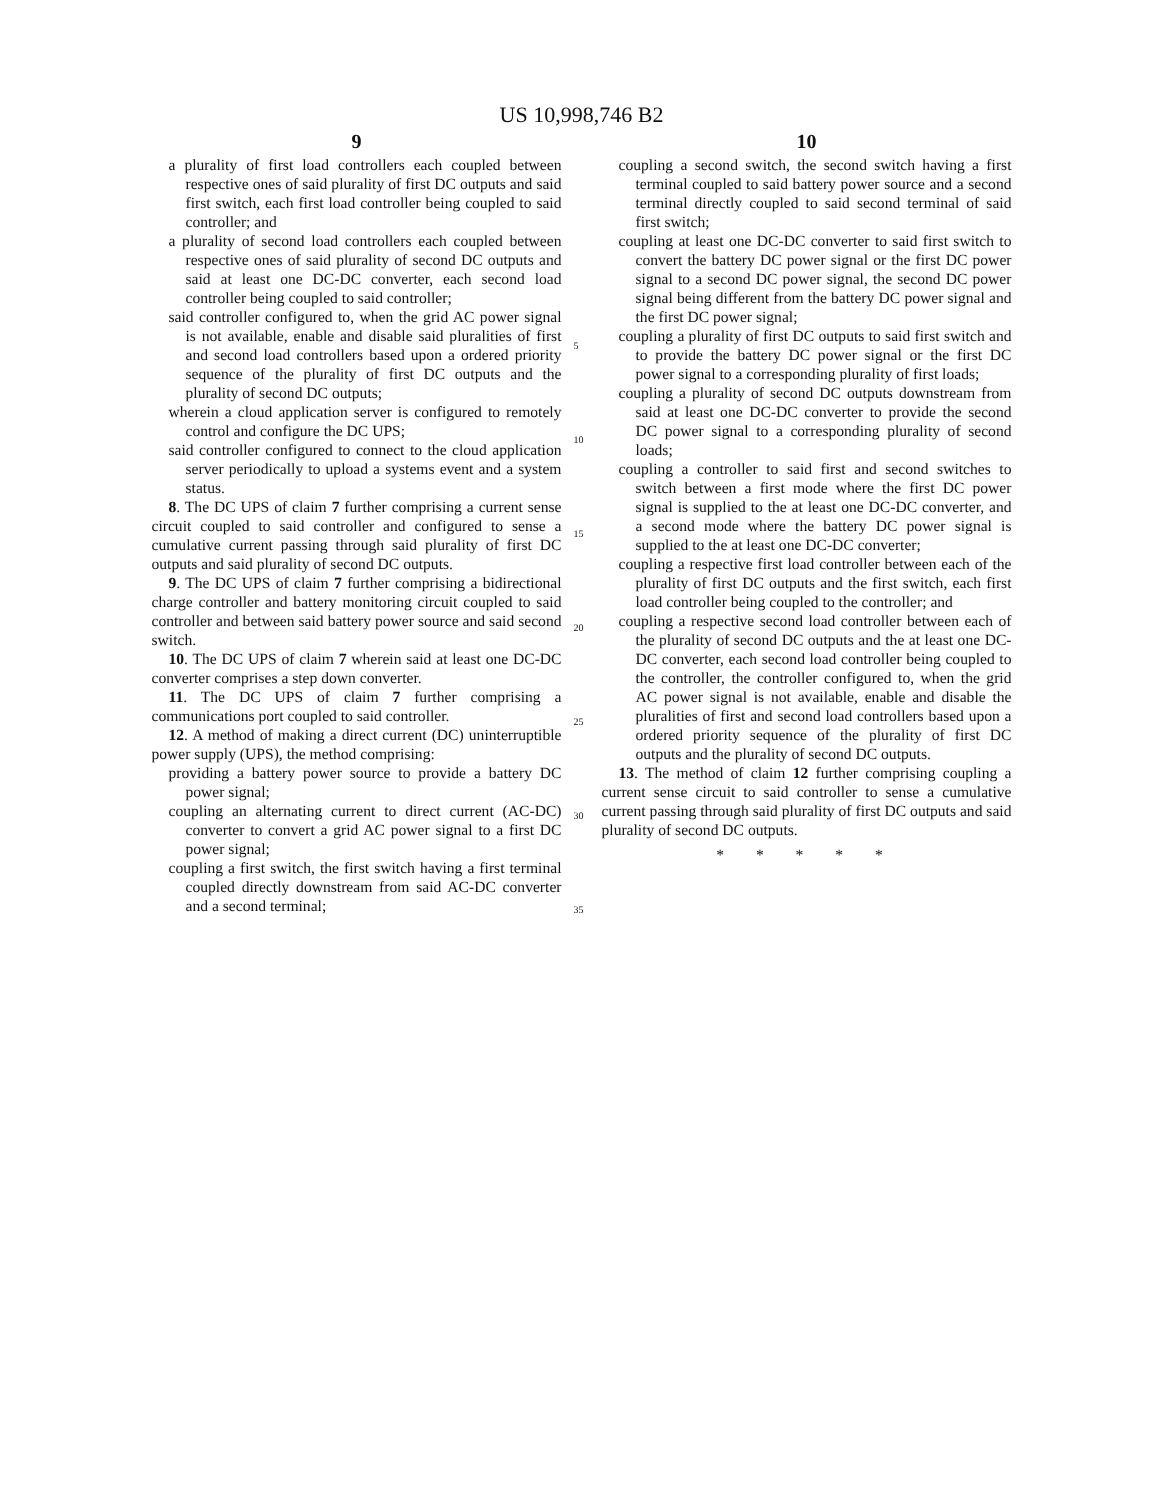US 10,998,746 B2
9
a plurality of first load controllers each coupled between respective ones of said plurality of first DC outputs and said first switch, each first load controller being coupled to said controller; and
a plurality of second load controllers each coupled between respective ones of said plurality of second DC outputs and said at least one DC-DC converter, each second load controller being coupled to said controller;
said controller configured to, when the grid AC power signal is not available, enable and disable said pluralities of first and second load controllers based upon a ordered priority sequence of the plurality of first DC outputs and the plurality of second DC outputs;
wherein a cloud application server is configured to remotely control and configure the DC UPS;
said controller configured to connect to the cloud application server periodically to upload a systems event and a system status.
8. The DC UPS of claim 7 further comprising a current sense circuit coupled to said controller and configured to sense a cumulative current passing through said plurality of first DC outputs and said plurality of second DC outputs.
9. The DC UPS of claim 7 further comprising a bidirectional charge controller and battery monitoring circuit coupled to said controller and between said battery power source and said second switch.
10. The DC UPS of claim 7 wherein said at least one DC-DC converter comprises a step down converter.
11. The DC UPS of claim 7 further comprising a communications port coupled to said controller.
12. A method of making a direct current (DC) uninterruptible power supply (UPS), the method comprising:
providing a battery power source to provide a battery DC power signal;
coupling an alternating current to direct current (AC-DC) converter to convert a grid AC power signal to a first DC power signal;
coupling a first switch, the first switch having a first terminal coupled directly downstream from said AC-DC converter and a second terminal;
5
10
15
20
25
30
35
10
coupling a second switch, the second switch having a first terminal coupled to said battery power source and a second terminal directly coupled to said second terminal of said first switch;
coupling at least one DC-DC converter to said first switch to convert the battery DC power signal or the first DC power signal to a second DC power signal, the second DC power signal being different from the battery DC power signal and the first DC power signal;
coupling a plurality of first DC outputs to said first switch and to provide the battery DC power signal or the first DC power signal to a corresponding plurality of first loads;
coupling a plurality of second DC outputs downstream from said at least one DC-DC converter to provide the second DC power signal to a corresponding plurality of second loads;
coupling a controller to said first and second switches to switch between a first mode where the first DC power signal is supplied to the at least one DC-DC converter, and a second mode where the battery DC power signal is supplied to the at least one DC-DC converter;
coupling a respective first load controller between each of the plurality of first DC outputs and the first switch, each first load controller being coupled to the controller; and
coupling a respective second load controller between each of the plurality of second DC outputs and the at least one DC-DC converter, each second load controller being coupled to the controller, the controller configured to, when the grid AC power signal is not available, enable and disable the pluralities of first and second load controllers based upon a ordered priority sequence of the plurality of first DC outputs and the plurality of second DC outputs.
13. The method of claim 12 further comprising coupling a current sense circuit to said controller to sense a cumulative current passing through said plurality of first DC outputs and said plurality of second DC outputs.
* * * * *